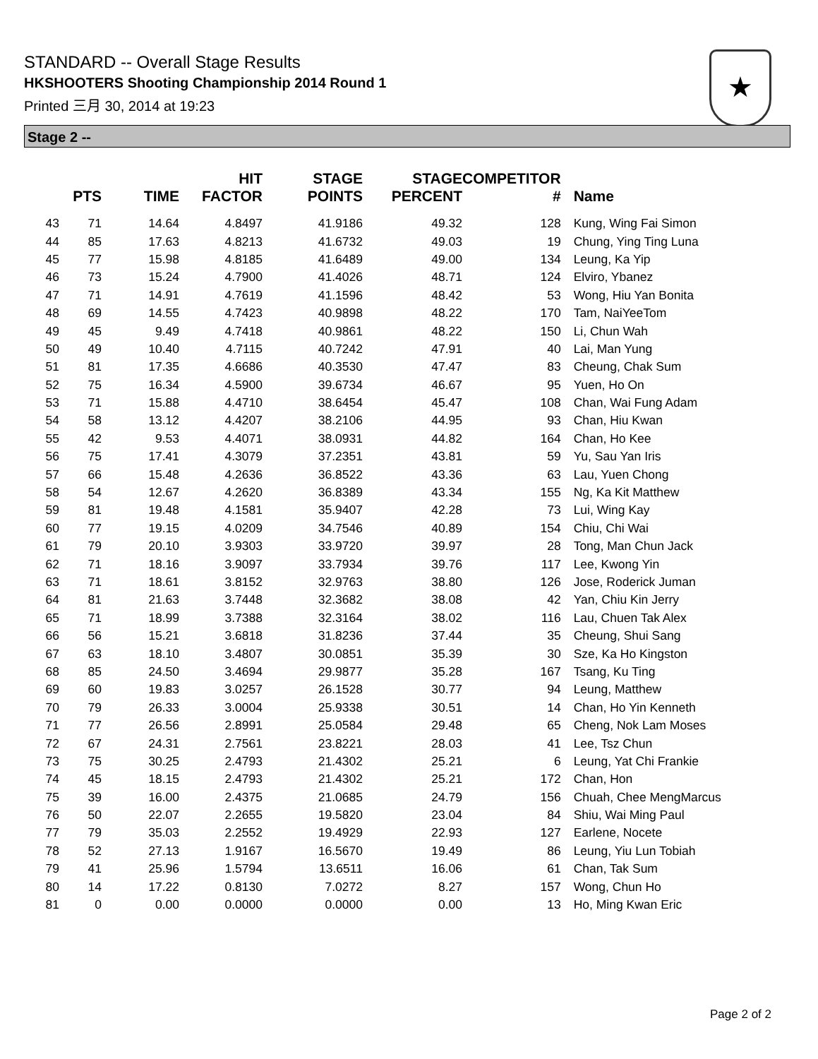STANDARD -- Overall Stage Results
HKSHOOTERS Shooting Championship 2014 Round 1
Printed 三月 30, 2014 at 19:23
★
Stage 2 --
| | PTS | TIME | HIT FACTOR | STAGE POINTS | STAGE PERCENT | COMPETITOR # | Name |
| --- | --- | --- | --- | --- | --- | --- | --- |
| 43 | 71 | 14.64 | 4.8497 | 41.9186 | 49.32 | 128 | Kung, Wing Fai Simon |
| 44 | 85 | 17.63 | 4.8213 | 41.6732 | 49.03 | 19 | Chung, Ying Ting Luna |
| 45 | 77 | 15.98 | 4.8185 | 41.6489 | 49.00 | 134 | Leung, Ka Yip |
| 46 | 73 | 15.24 | 4.7900 | 41.4026 | 48.71 | 124 | Elviro, Ybanez |
| 47 | 71 | 14.91 | 4.7619 | 41.1596 | 48.42 | 53 | Wong, Hiu Yan Bonita |
| 48 | 69 | 14.55 | 4.7423 | 40.9898 | 48.22 | 170 | Tam, NaiYeeTom |
| 49 | 45 | 9.49 | 4.7418 | 40.9861 | 48.22 | 150 | Li, Chun Wah |
| 50 | 49 | 10.40 | 4.7115 | 40.7242 | 47.91 | 40 | Lai, Man Yung |
| 51 | 81 | 17.35 | 4.6686 | 40.3530 | 47.47 | 83 | Cheung, Chak Sum |
| 52 | 75 | 16.34 | 4.5900 | 39.6734 | 46.67 | 95 | Yuen, Ho On |
| 53 | 71 | 15.88 | 4.4710 | 38.6454 | 45.47 | 108 | Chan, Wai Fung Adam |
| 54 | 58 | 13.12 | 4.4207 | 38.2106 | 44.95 | 93 | Chan, Hiu Kwan |
| 55 | 42 | 9.53 | 4.4071 | 38.0931 | 44.82 | 164 | Chan, Ho Kee |
| 56 | 75 | 17.41 | 4.3079 | 37.2351 | 43.81 | 59 | Yu, Sau Yan Iris |
| 57 | 66 | 15.48 | 4.2636 | 36.8522 | 43.36 | 63 | Lau, Yuen Chong |
| 58 | 54 | 12.67 | 4.2620 | 36.8389 | 43.34 | 155 | Ng, Ka Kit Matthew |
| 59 | 81 | 19.48 | 4.1581 | 35.9407 | 42.28 | 73 | Lui, Wing Kay |
| 60 | 77 | 19.15 | 4.0209 | 34.7546 | 40.89 | 154 | Chiu, Chi Wai |
| 61 | 79 | 20.10 | 3.9303 | 33.9720 | 39.97 | 28 | Tong, Man Chun Jack |
| 62 | 71 | 18.16 | 3.9097 | 33.7934 | 39.76 | 117 | Lee, Kwong Yin |
| 63 | 71 | 18.61 | 3.8152 | 32.9763 | 38.80 | 126 | Jose, Roderick Juman |
| 64 | 81 | 21.63 | 3.7448 | 32.3682 | 38.08 | 42 | Yan, Chiu Kin Jerry |
| 65 | 71 | 18.99 | 3.7388 | 32.3164 | 38.02 | 116 | Lau, Chuen Tak Alex |
| 66 | 56 | 15.21 | 3.6818 | 31.8236 | 37.44 | 35 | Cheung, Shui Sang |
| 67 | 63 | 18.10 | 3.4807 | 30.0851 | 35.39 | 30 | Sze, Ka Ho Kingston |
| 68 | 85 | 24.50 | 3.4694 | 29.9877 | 35.28 | 167 | Tsang, Ku Ting |
| 69 | 60 | 19.83 | 3.0257 | 26.1528 | 30.77 | 94 | Leung, Matthew |
| 70 | 79 | 26.33 | 3.0004 | 25.9338 | 30.51 | 14 | Chan, Ho Yin Kenneth |
| 71 | 77 | 26.56 | 2.8991 | 25.0584 | 29.48 | 65 | Cheng, Nok Lam Moses |
| 72 | 67 | 24.31 | 2.7561 | 23.8221 | 28.03 | 41 | Lee, Tsz Chun |
| 73 | 75 | 30.25 | 2.4793 | 21.4302 | 25.21 | 6 | Leung, Yat Chi Frankie |
| 74 | 45 | 18.15 | 2.4793 | 21.4302 | 25.21 | 172 | Chan, Hon |
| 75 | 39 | 16.00 | 2.4375 | 21.0685 | 24.79 | 156 | Chuah, Chee MengMarcus |
| 76 | 50 | 22.07 | 2.2655 | 19.5820 | 23.04 | 84 | Shiu, Wai Ming Paul |
| 77 | 79 | 35.03 | 2.2552 | 19.4929 | 22.93 | 127 | Earlene, Nocete |
| 78 | 52 | 27.13 | 1.9167 | 16.5670 | 19.49 | 86 | Leung, Yiu Lun Tobiah |
| 79 | 41 | 25.96 | 1.5794 | 13.6511 | 16.06 | 61 | Chan, Tak Sum |
| 80 | 14 | 17.22 | 0.8130 | 7.0272 | 8.27 | 157 | Wong, Chun Ho |
| 81 | 0 | 0.00 | 0.0000 | 0.0000 | 0.00 | 13 | Ho, Ming Kwan Eric |
Page 2 of 2